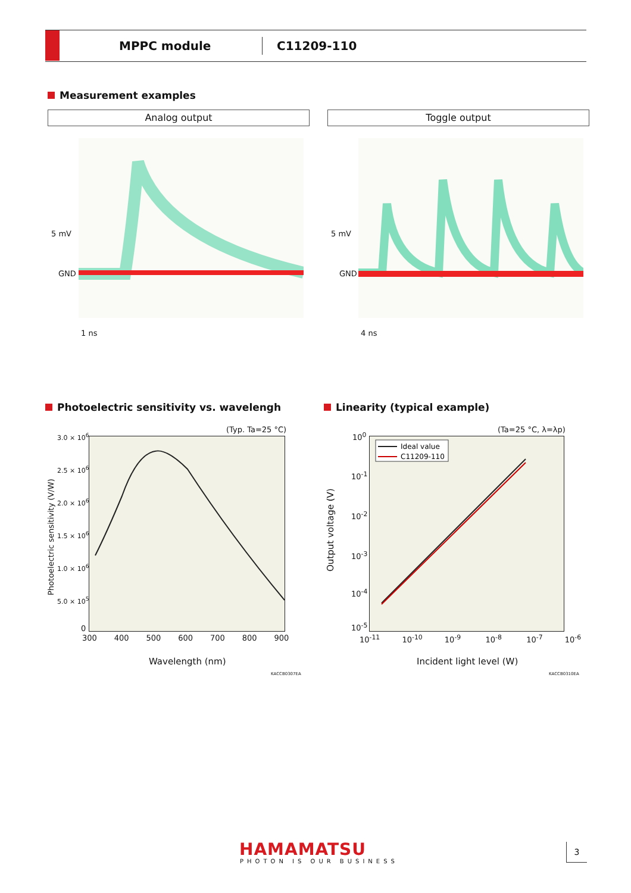MPPC module
C11209-110
Measurement examples
Analog output Toggle output
5 mV
GND
1 ns
5 mV
GND
4 ns
Photoelectric sensitivity vs. wavelengh
Linearity (typical example)
(Typ. Ta=25 °C)
3.0 × 10<sup>6</sup>
2.5 × 10<sup>6</sup>
2.0 × 10<sup>6</sup>
1.5 × 10<sup>6</sup>
1.0 × 10<sup>6</sup>
5.0 × 10<sup>5</sup>
0
Photoelectric sensitivity (V/W)
300 400 500 600 700 800 900
Wavelength (nm)
KACCB0307EA
(Ta=25 °C, λ=λp)
10<sup>0</sup>
10<sup>-1</sup>
10<sup>-2</sup>
10<sup>-3</sup>
10<sup>-4</sup>
10<sup>-5</sup>
Output voltage (V)
Ideal value
C11209-110
10<sup>-11</sup> 10<sup>-10</sup> 10<sup>-9</sup> 10<sup>-8</sup> 10<sup>-7</sup> 10<sup>-6</sup>
Incident light level (W)
KACCB0310EA
HAMAMATSU
PHOTON IS OUR BUSINESS
3